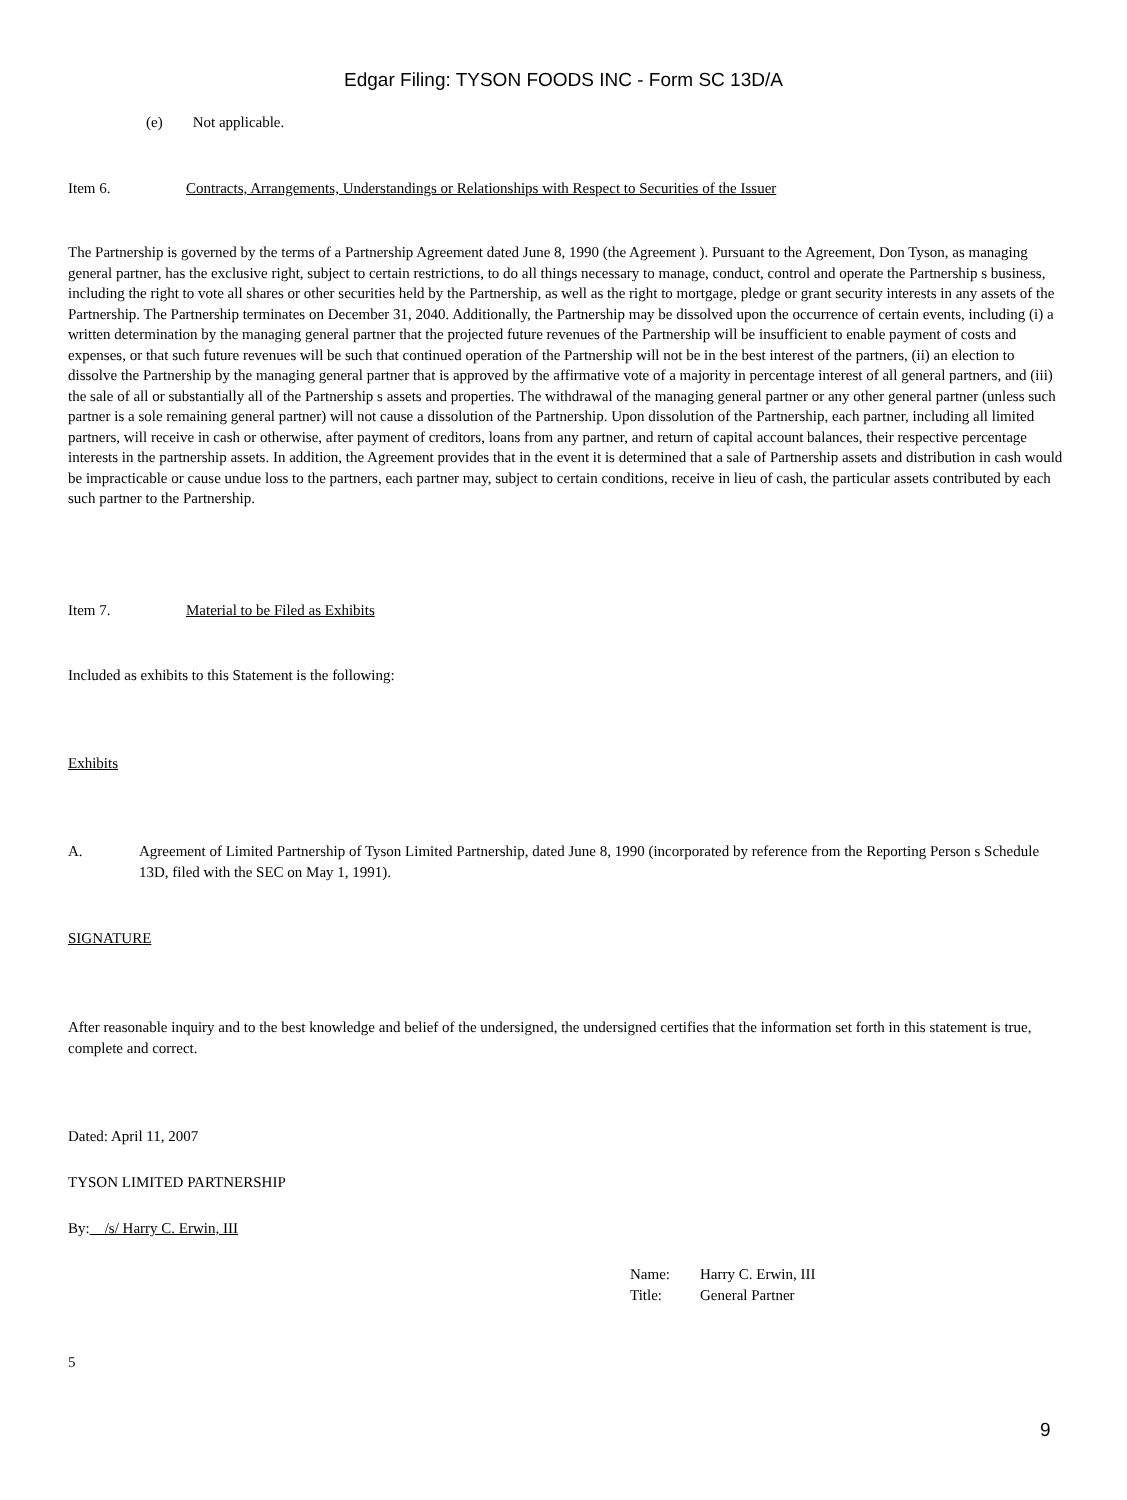Edgar Filing: TYSON FOODS INC - Form SC 13D/A
(e) Not applicable.
Item 6. Contracts, Arrangements, Understandings or Relationships with Respect to Securities of the Issuer
The Partnership is governed by the terms of a Partnership Agreement dated June 8, 1990 (the Agreement ). Pursuant to the Agreement, Don Tyson, as managing general partner, has the exclusive right, subject to certain restrictions, to do all things necessary to manage, conduct, control and operate the Partnership s business, including the right to vote all shares or other securities held by the Partnership, as well as the right to mortgage, pledge or grant security interests in any assets of the Partnership. The Partnership terminates on December 31, 2040. Additionally, the Partnership may be dissolved upon the occurrence of certain events, including (i) a written determination by the managing general partner that the projected future revenues of the Partnership will be insufficient to enable payment of costs and expenses, or that such future revenues will be such that continued operation of the Partnership will not be in the best interest of the partners, (ii) an election to dissolve the Partnership by the managing general partner that is approved by the affirmative vote of a majority in percentage interest of all general partners, and (iii) the sale of all or substantially all of the Partnership s assets and properties. The withdrawal of the managing general partner or any other general partner (unless such partner is a sole remaining general partner) will not cause a dissolution of the Partnership. Upon dissolution of the Partnership, each partner, including all limited partners, will receive in cash or otherwise, after payment of creditors, loans from any partner, and return of capital account balances, their respective percentage interests in the partnership assets. In addition, the Agreement provides that in the event it is determined that a sale of Partnership assets and distribution in cash would be impracticable or cause undue loss to the partners, each partner may, subject to certain conditions, receive in lieu of cash, the particular assets contributed by each such partner to the Partnership.
Item 7. Material to be Filed as Exhibits
Included as exhibits to this Statement is the following:
Exhibits
A. Agreement of Limited Partnership of Tyson Limited Partnership, dated June 8, 1990 (incorporated by reference from the Reporting Person s Schedule 13D, filed with the SEC on May 1, 1991).
SIGNATURE
After reasonable inquiry and to the best knowledge and belief of the undersigned, the undersigned certifies that the information set forth in this statement is true, complete and correct.
Dated: April 11, 2007
TYSON LIMITED PARTNERSHIP
By: /s/ Harry C. Erwin, III
Name: Harry C. Erwin, III
Title: General Partner
5
9